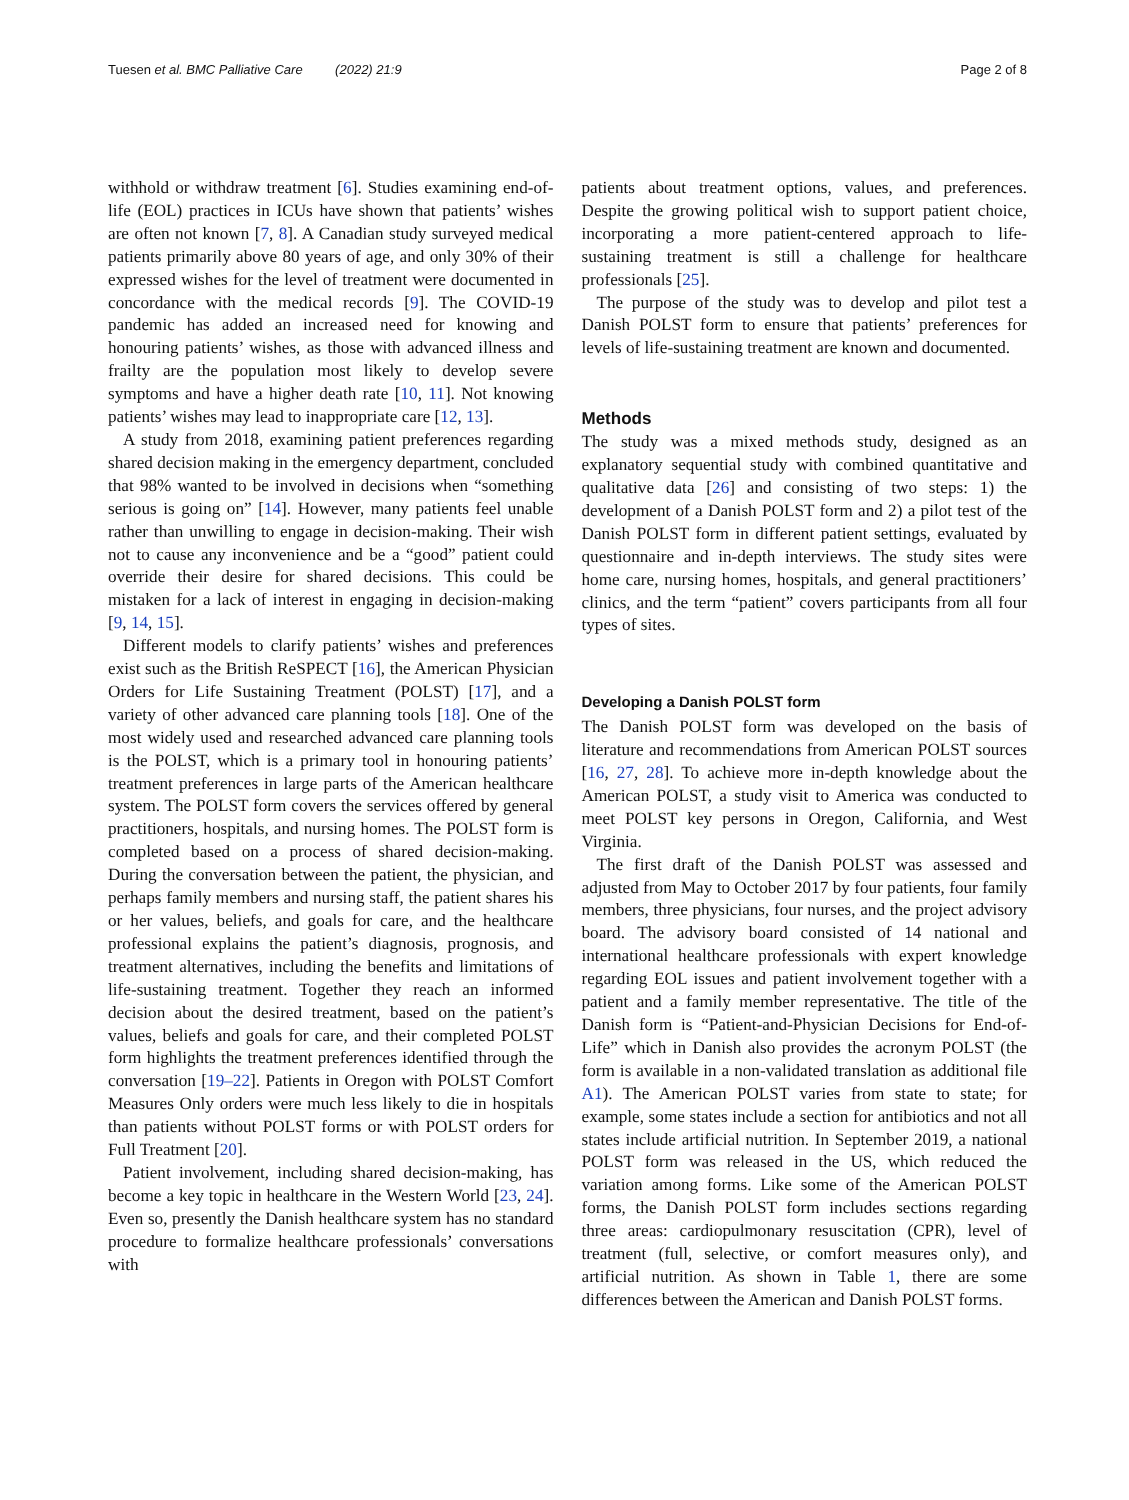Tuesen et al. BMC Palliative Care (2022) 21:9 Page 2 of 8
withhold or withdraw treatment [6]. Studies examining end-of-life (EOL) practices in ICUs have shown that patients’ wishes are often not known [7, 8]. A Canadian study surveyed medical patients primarily above 80 years of age, and only 30% of their expressed wishes for the level of treatment were documented in concordance with the medical records [9]. The COVID-19 pandemic has added an increased need for knowing and honouring patients’ wishes, as those with advanced illness and frailty are the population most likely to develop severe symptoms and have a higher death rate [10, 11]. Not knowing patients’ wishes may lead to inappropriate care [12, 13].
A study from 2018, examining patient preferences regarding shared decision making in the emergency department, concluded that 98% wanted to be involved in decisions when “something serious is going on” [14]. However, many patients feel unable rather than unwilling to engage in decision-making. Their wish not to cause any inconvenience and be a “good” patient could override their desire for shared decisions. This could be mistaken for a lack of interest in engaging in decision-making [9, 14, 15].
Different models to clarify patients’ wishes and preferences exist such as the British ReSPECT [16], the American Physician Orders for Life Sustaining Treatment (POLST) [17], and a variety of other advanced care planning tools [18]. One of the most widely used and researched advanced care planning tools is the POLST, which is a primary tool in honouring patients’ treatment preferences in large parts of the American healthcare system. The POLST form covers the services offered by general practitioners, hospitals, and nursing homes. The POLST form is completed based on a process of shared decision-making. During the conversation between the patient, the physician, and perhaps family members and nursing staff, the patient shares his or her values, beliefs, and goals for care, and the healthcare professional explains the patient’s diagnosis, prognosis, and treatment alternatives, including the benefits and limitations of life-sustaining treatment. Together they reach an informed decision about the desired treatment, based on the patient’s values, beliefs and goals for care, and their completed POLST form highlights the treatment preferences identified through the conversation [19–22]. Patients in Oregon with POLST Comfort Measures Only orders were much less likely to die in hospitals than patients without POLST forms or with POLST orders for Full Treatment [20].
Patient involvement, including shared decision-making, has become a key topic in healthcare in the Western World [23, 24]. Even so, presently the Danish healthcare system has no standard procedure to formalize healthcare professionals’ conversations with
patients about treatment options, values, and preferences. Despite the growing political wish to support patient choice, incorporating a more patient-centered approach to life-sustaining treatment is still a challenge for healthcare professionals [25].
The purpose of the study was to develop and pilot test a Danish POLST form to ensure that patients’ preferences for levels of life-sustaining treatment are known and documented.
Methods
The study was a mixed methods study, designed as an explanatory sequential study with combined quantitative and qualitative data [26] and consisting of two steps: 1) the development of a Danish POLST form and 2) a pilot test of the Danish POLST form in different patient settings, evaluated by questionnaire and in-depth interviews. The study sites were home care, nursing homes, hospitals, and general practitioners’ clinics, and the term “patient” covers participants from all four types of sites.
Developing a Danish POLST form
The Danish POLST form was developed on the basis of literature and recommendations from American POLST sources [16, 27, 28]. To achieve more in-depth knowledge about the American POLST, a study visit to America was conducted to meet POLST key persons in Oregon, California, and West Virginia.
The first draft of the Danish POLST was assessed and adjusted from May to October 2017 by four patients, four family members, three physicians, four nurses, and the project advisory board. The advisory board consisted of 14 national and international healthcare professionals with expert knowledge regarding EOL issues and patient involvement together with a patient and a family member representative. The title of the Danish form is “Patient-and-Physician Decisions for End-of-Life” which in Danish also provides the acronym POLST (the form is available in a non-validated translation as additional file A1). The American POLST varies from state to state; for example, some states include a section for antibiotics and not all states include artificial nutrition. In September 2019, a national POLST form was released in the US, which reduced the variation among forms. Like some of the American POLST forms, the Danish POLST form includes sections regarding three areas: cardiopulmonary resuscitation (CPR), level of treatment (full, selective, or comfort measures only), and artificial nutrition. As shown in Table 1, there are some differences between the American and Danish POLST forms.